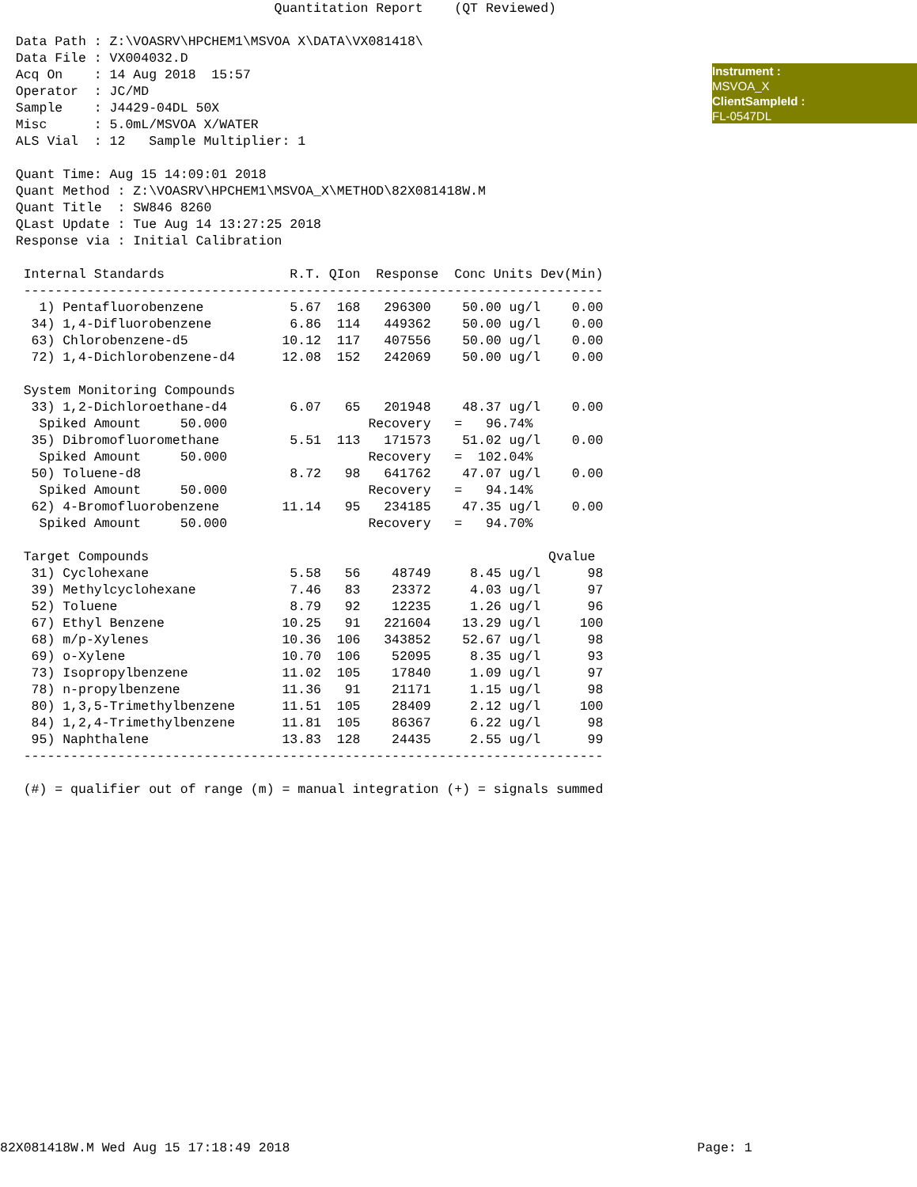Quantitation Report    (QT Reviewed)

  Data Path : Z:\VOASRV\HPCHEM1\MSVOA X\DATA\VX081418\
  Data File : VX004032.D
  Acq On    : 14 Aug 2018  15:57
  Operator  : JC/MD
  Sample    : J4429-04DL 50X
  Misc      : 5.0mL/MSVOA X/WATER
  ALS Vial  : 12   Sample Multiplier: 1

  Quant Time: Aug 15 14:09:01 2018
  Quant Method : Z:\VOASRV\HPCHEM1\MSVOA_X\METHOD\82X081418W.M
  Quant Title  : SW846 8260
  QLast Update : Tue Aug 14 13:27:25 2018
  Response via : Initial Calibration

   Internal Standards                R.T. QIon  Response  Conc Units Dev(Min)
   --------------------------------------------------------------------------
     1) Pentafluorobenzene           5.67  168   296300    50.00 ug/l    0.00
    34) 1,4-Difluorobenzene          6.86  114   449362    50.00 ug/l    0.00
    63) Chlorobenzene-d5            10.12  117   407556    50.00 ug/l    0.00
    72) 1,4-Dichlorobenzene-d4      12.08  152   242069    50.00 ug/l    0.00

   System Monitoring Compounds
    33) 1,2-Dichloroethane-d4        6.07   65   201948    48.37 ug/l    0.00
     Spiked Amount     50.000                  Recovery   =   96.74%
    35) Dibromofluoromethane         5.51  113   171573    51.02 ug/l    0.00
     Spiked Amount     50.000                  Recovery   =  102.04%
    50) Toluene-d8                   8.72   98   641762    47.07 ug/l    0.00
     Spiked Amount     50.000                  Recovery   =   94.14%
    62) 4-Bromofluorobenzene        11.14   95   234185    47.35 ug/l    0.00
     Spiked Amount     50.000                  Recovery   =   94.70%

   Target Compounds                                                   Qvalue
    31) Cyclohexane                  5.58   56    48749     8.45 ug/l      98
    39) Methylcyclohexane            7.46   83    23372     4.03 ug/l      97
    52) Toluene                      8.79   92    12235     1.26 ug/l      96
    67) Ethyl Benzene               10.25   91   221604    13.29 ug/l     100
    68) m/p-Xylenes                 10.36  106   343852    52.67 ug/l      98
    69) o-Xylene                    10.70  106    52095     8.35 ug/l      93
    73) Isopropylbenzene            11.02  105    17840     1.09 ug/l      97
    78) n-propylbenzene             11.36   91    21171     1.15 ug/l      98
    80) 1,3,5-Trimethylbenzene      11.51  105    28409     2.12 ug/l     100
    84) 1,2,4-Trimethylbenzene      11.81  105    86367     6.22 ug/l      98
    95) Naphthalene                 13.83  128    24435     2.55 ug/l      99
   --------------------------------------------------------------------------

   (#) = qualifier out of range (m) = manual integration (+) = signals summed
Instrument :
MSVOA_X
ClientSampleId :
FL-0547DL
82X081418W.M Wed Aug 15 17:18:49 2018                                                    Page: 1